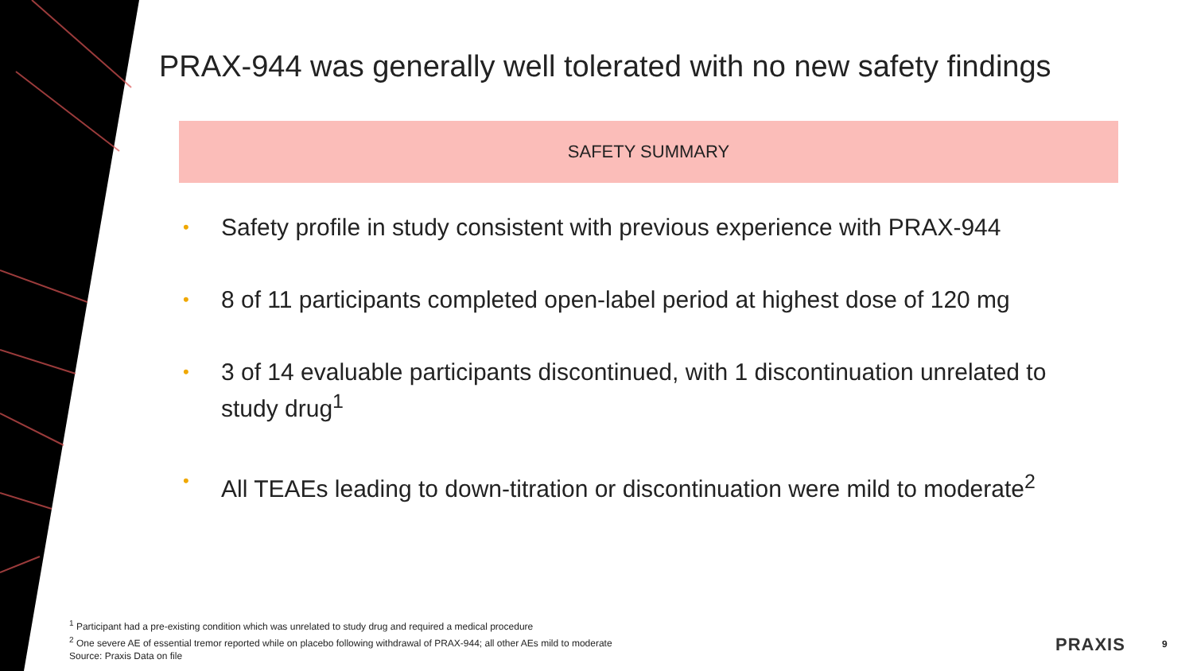PRAX-944 was generally well tolerated with no new safety findings
SAFETY SUMMARY
• Safety profile in study consistent with previous experience with PRAX-944
• 8 of 11 participants completed open-label period at highest dose of 120 mg
• 3 of 14 evaluable participants discontinued, with 1 discontinuation unrelated to study drug<sup>1</sup>
• All TEAEs leading to down-titration or discontinuation were mild to moderate<sup>2</sup>
<sup>1</sup> Participant had a pre-existing condition which was unrelated to study drug and required a medical procedure
<sup>2</sup> One severe AE of essential tremor reported while on placebo following withdrawal of PRAX-944; all other AEs mild to moderate
Source: Praxis Data on file
PRAXIS 9